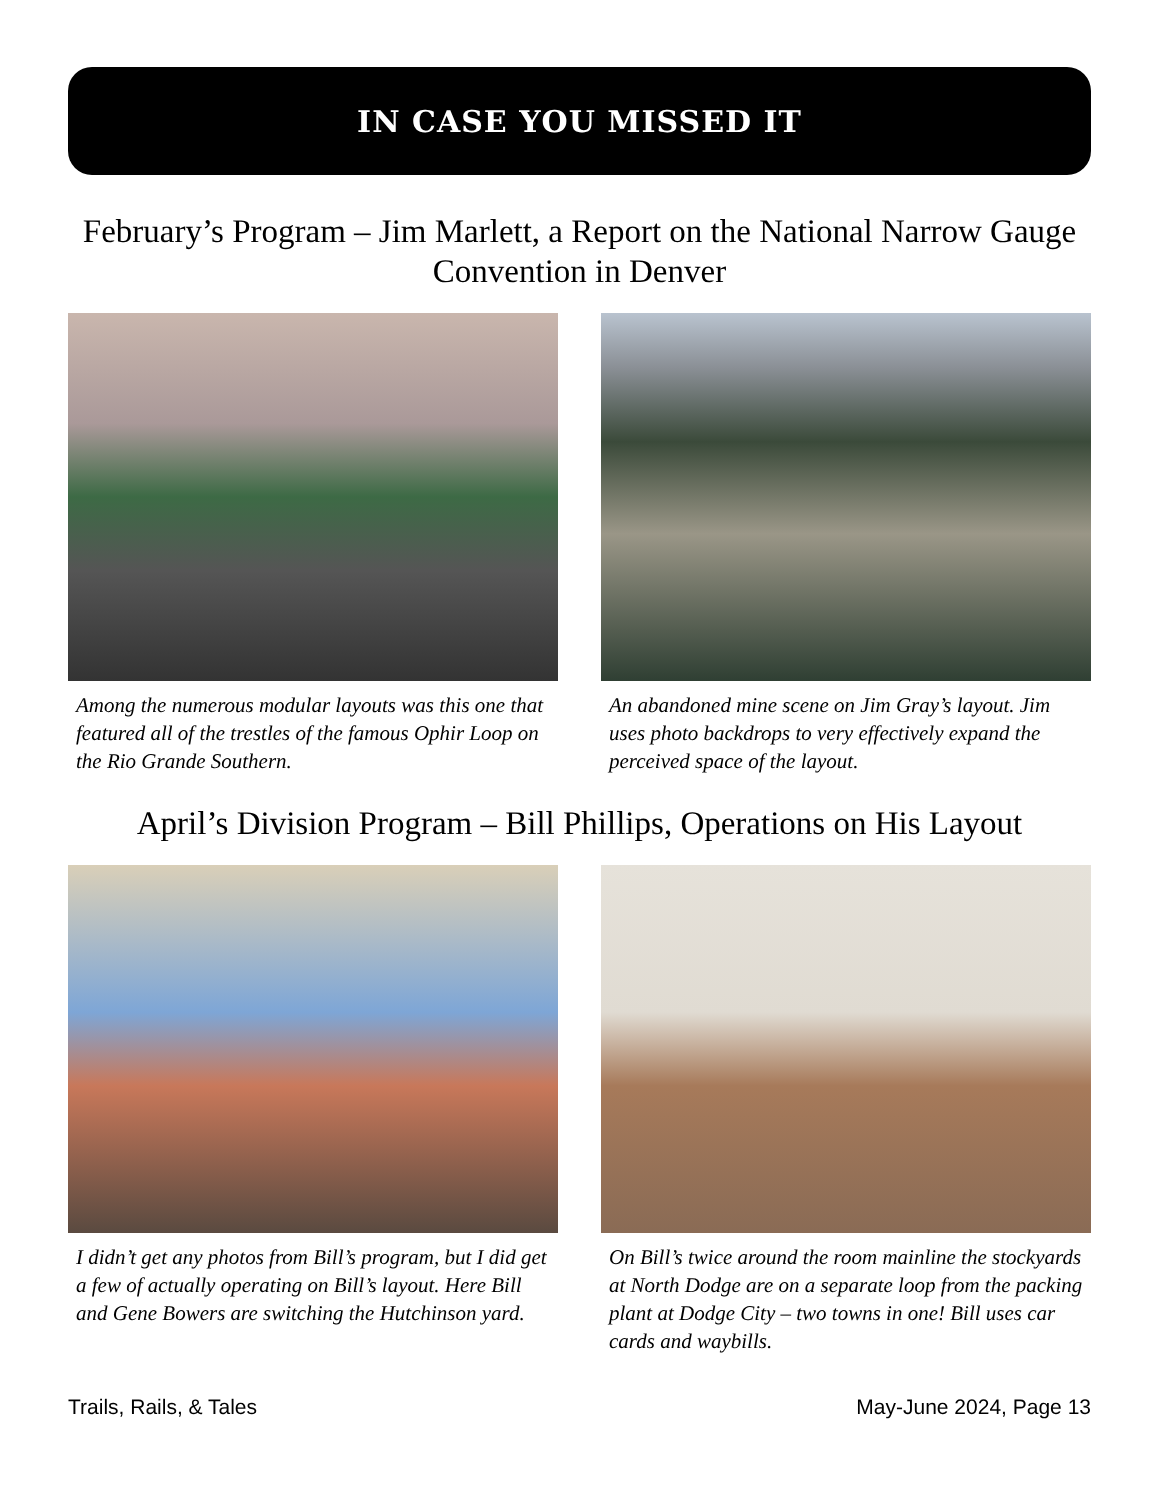IN CASE YOU MISSED IT
February’s Program – Jim Marlett, a Report on the National Narrow Gauge Convention in Denver
Among the numerous modular layouts was this one that featured all of the trestles of the famous Ophir Loop on the Rio Grande Southern.
An abandoned mine scene on Jim Gray’s layout. Jim uses photo backdrops to very effectively expand the perceived space of the layout.
April’s Division Program – Bill Phillips, Operations on His Layout
I didn’t get any photos from Bill’s program, but I did get a few of actually operating on Bill’s layout. Here Bill and Gene Bowers are switching the Hutchinson yard.
On Bill’s twice around the room mainline the stockyards at North Dodge are on a separate loop from the packing plant at Dodge City – two towns in one! Bill uses car cards and waybills.
Trails, Rails, & Tales May-June 2024, Page 13